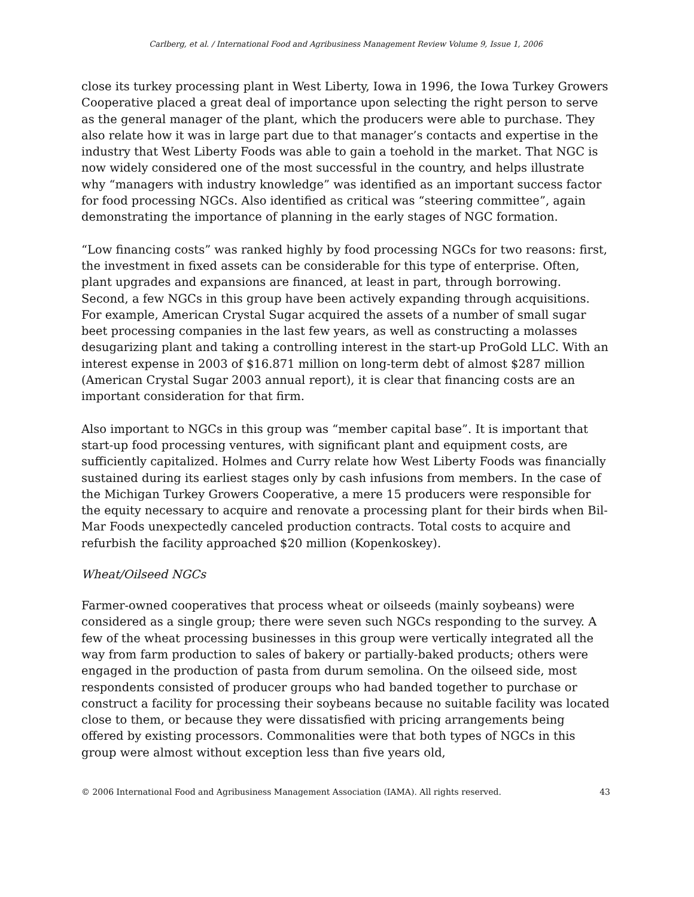Carlberg, et al. / International Food and Agribusiness Management Review Volume 9, Issue 1, 2006
close its turkey processing plant in West Liberty, Iowa in 1996, the Iowa Turkey Growers Cooperative placed a great deal of importance upon selecting the right person to serve as the general manager of the plant, which the producers were able to purchase. They also relate how it was in large part due to that manager’s contacts and expertise in the industry that West Liberty Foods was able to gain a toehold in the market. That NGC is now widely considered one of the most successful in the country, and helps illustrate why “managers with industry knowledge” was identified as an important success factor for food processing NGCs. Also identified as critical was “steering committee”, again demonstrating the importance of planning in the early stages of NGC formation.
“Low financing costs” was ranked highly by food processing NGCs for two reasons: first, the investment in fixed assets can be considerable for this type of enterprise. Often, plant upgrades and expansions are financed, at least in part, through borrowing. Second, a few NGCs in this group have been actively expanding through acquisitions. For example, American Crystal Sugar acquired the assets of a number of small sugar beet processing companies in the last few years, as well as constructing a molasses desugarizing plant and taking a controlling interest in the start-up ProGold LLC. With an interest expense in 2003 of $16.871 million on long-term debt of almost $287 million (American Crystal Sugar 2003 annual report), it is clear that financing costs are an important consideration for that firm.
Also important to NGCs in this group was “member capital base”. It is important that start-up food processing ventures, with significant plant and equipment costs, are sufficiently capitalized. Holmes and Curry relate how West Liberty Foods was financially sustained during its earliest stages only by cash infusions from members. In the case of the Michigan Turkey Growers Cooperative, a mere 15 producers were responsible for the equity necessary to acquire and renovate a processing plant for their birds when Bil-Mar Foods unexpectedly canceled production contracts. Total costs to acquire and refurbish the facility approached $20 million (Kopenkoskey).
Wheat/Oilseed NGCs
Farmer-owned cooperatives that process wheat or oilseeds (mainly soybeans) were considered as a single group; there were seven such NGCs responding to the survey. A few of the wheat processing businesses in this group were vertically integrated all the way from farm production to sales of bakery or partially-baked products; others were engaged in the production of pasta from durum semolina. On the oilseed side, most respondents consisted of producer groups who had banded together to purchase or construct a facility for processing their soybeans because no suitable facility was located close to them, or because they were dissatisfied with pricing arrangements being offered by existing processors. Commonalities were that both types of NGCs in this group were almost without exception less than five years old,
© 2006 International Food and Agribusiness Management Association (IAMA). All rights reserved. 43